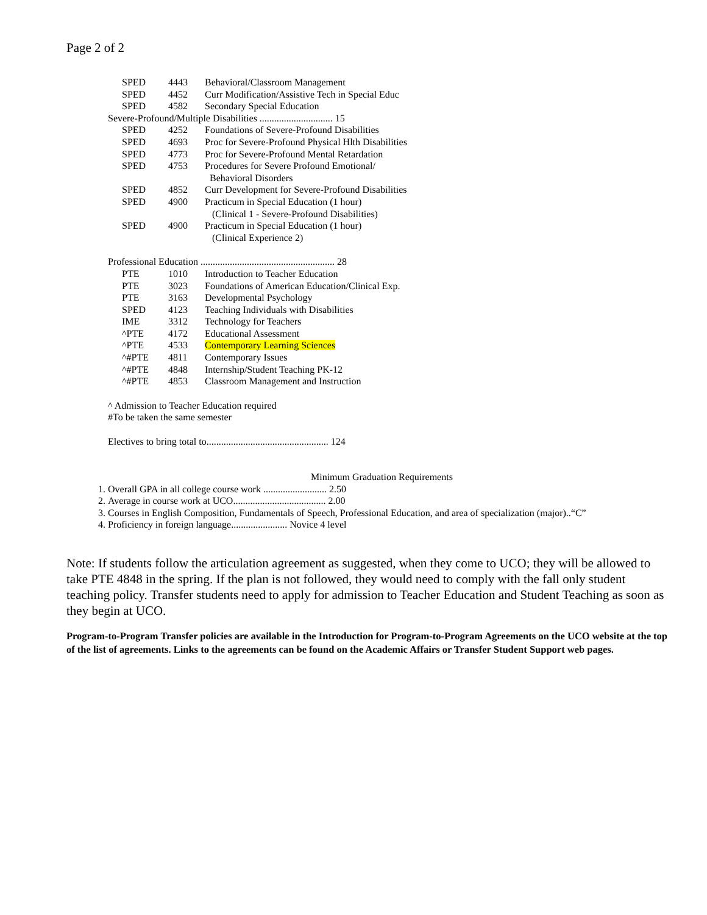Page 2 of 2
| SPED | 4443 | Behavioral/Classroom Management |
| SPED | 4452 | Curr Modification/Assistive Tech in Special Educ |
| SPED | 4582 | Secondary Special Education |
| Severe-Profound/Multiple Disabilities .............................. 15 | | |
| SPED | 4252 | Foundations of Severe-Profound Disabilities |
| SPED | 4693 | Proc for Severe-Profound Physical Hlth Disabilities |
| SPED | 4773 | Proc for Severe-Profound Mental Retardation |
| SPED | 4753 | Procedures for Severe Profound Emotional/ Behavioral Disorders |
| SPED | 4852 | Curr Development for Severe-Profound Disabilities |
| SPED | 4900 | Practicum in Special Education (1 hour) (Clinical 1 - Severe-Profound Disabilities) |
| SPED | 4900 | Practicum in Special Education (1 hour) (Clinical Experience 2) |
| Professional Education ....................................................... 28 | | |
| PTE | 1010 | Introduction to Teacher Education |
| PTE | 3023 | Foundations of American Education/Clinical Exp. |
| PTE | 3163 | Developmental Psychology |
| SPED | 4123 | Teaching Individuals with Disabilities |
| IME | 3312 | Technology for Teachers |
| ^PTE | 4172 | Educational Assessment |
| ^PTE | 4533 | Contemporary Learning Sciences |
| ^#PTE | 4811 | Contemporary Issues |
| ^#PTE | 4848 | Internship/Student Teaching PK-12 |
| ^#PTE | 4853 | Classroom Management and Instruction |
^ Admission to Teacher Education required
#To be taken the same semester
Electives to bring total to.................................................. 124
Minimum Graduation Requirements
1. Overall GPA in all college course work .......................... 2.50
2. Average in course work at UCO...................................... 2.00
3. Courses in English Composition, Fundamentals of Speech, Professional Education, and area of specialization (major)..“C”
4. Proficiency in foreign language....................... Novice 4 level
Note: If students follow the articulation agreement as suggested, when they come to UCO; they will be allowed to take PTE 4848 in the spring. If the plan is not followed, they would need to comply with the fall only student teaching policy. Transfer students need to apply for admission to Teacher Education and Student Teaching as soon as they begin at UCO.
Program-to-Program Transfer policies are available in the Introduction for Program-to-Program Agreements on the UCO website at the top of the list of agreements. Links to the agreements can be found on the Academic Affairs or Transfer Student Support web pages.